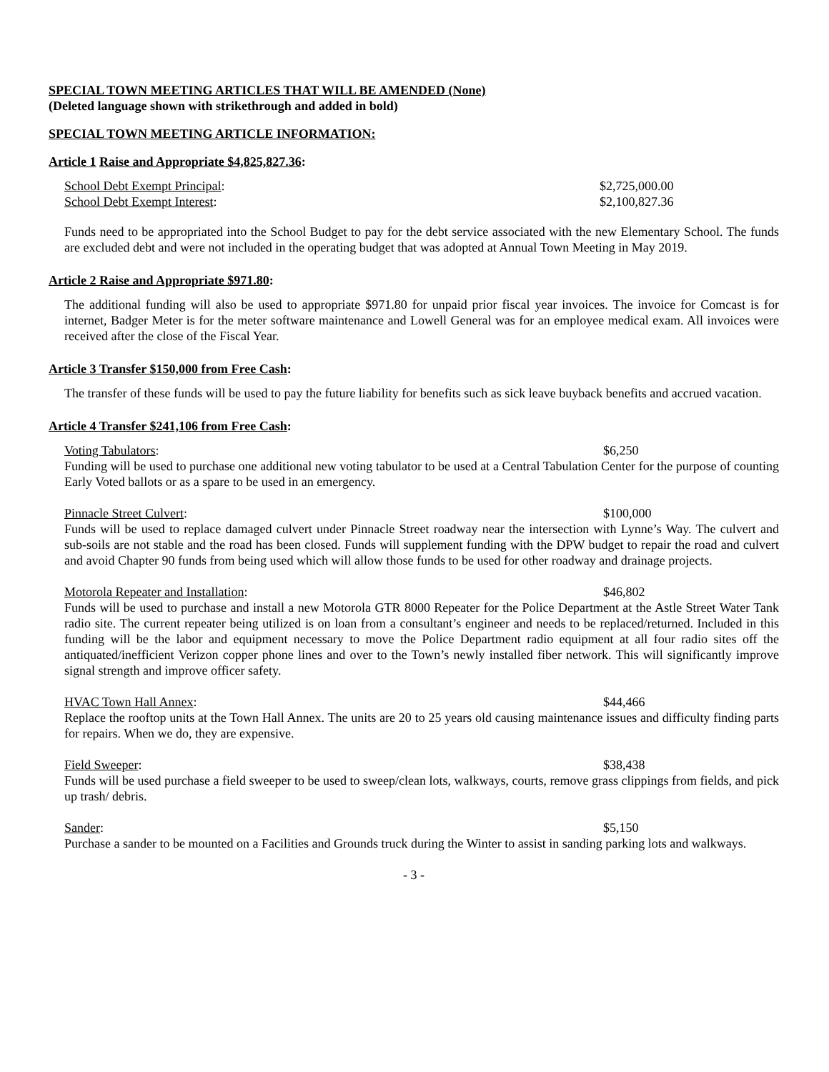SPECIAL TOWN MEETING ARTICLES THAT WILL BE AMENDED (None)
(Deleted language shown with strikethrough and added in bold)
SPECIAL TOWN MEETING ARTICLE INFORMATION:
Article 1 Raise and Appropriate $4,825,827.36:
School Debt Exempt Principal: $2,725,000.00
School Debt Exempt Interest: $2,100,827.36
Funds need to be appropriated into the School Budget to pay for the debt service associated with the new Elementary School. The funds are excluded debt and were not included in the operating budget that was adopted at Annual Town Meeting in May 2019.
Article 2 Raise and Appropriate $971.80:
The additional funding will also be used to appropriate $971.80 for unpaid prior fiscal year invoices. The invoice for Comcast is for internet, Badger Meter is for the meter software maintenance and Lowell General was for an employee medical exam. All invoices were received after the close of the Fiscal Year.
Article 3 Transfer $150,000 from Free Cash:
The transfer of these funds will be used to pay the future liability for benefits such as sick leave buyback benefits and accrued vacation.
Article 4 Transfer $241,106 from Free Cash:
Voting Tabulators: $6,250
Funding will be used to purchase one additional new voting tabulator to be used at a Central Tabulation Center for the purpose of counting Early Voted ballots or as a spare to be used in an emergency.
Pinnacle Street Culvert: $100,000
Funds will be used to replace damaged culvert under Pinnacle Street roadway near the intersection with Lynne’s Way. The culvert and sub-soils are not stable and the road has been closed. Funds will supplement funding with the DPW budget to repair the road and culvert and avoid Chapter 90 funds from being used which will allow those funds to be used for other roadway and drainage projects.
Motorola Repeater and Installation: $46,802
Funds will be used to purchase and install a new Motorola GTR 8000 Repeater for the Police Department at the Astle Street Water Tank radio site. The current repeater being utilized is on loan from a consultant’s engineer and needs to be replaced/returned. Included in this funding will be the labor and equipment necessary to move the Police Department radio equipment at all four radio sites off the antiquated/inefficient Verizon copper phone lines and over to the Town’s newly installed fiber network. This will significantly improve signal strength and improve officer safety.
HVAC Town Hall Annex: $44,466
Replace the rooftop units at the Town Hall Annex. The units are 20 to 25 years old causing maintenance issues and difficulty finding parts for repairs. When we do, they are expensive.
Field Sweeper: $38,438
Funds will be used purchase a field sweeper to be used to sweep/clean lots, walkways, courts, remove grass clippings from fields, and pick up trash/ debris.
Sander: $5,150
Purchase a sander to be mounted on a Facilities and Grounds truck during the Winter to assist in sanding parking lots and walkways.
- 3 -